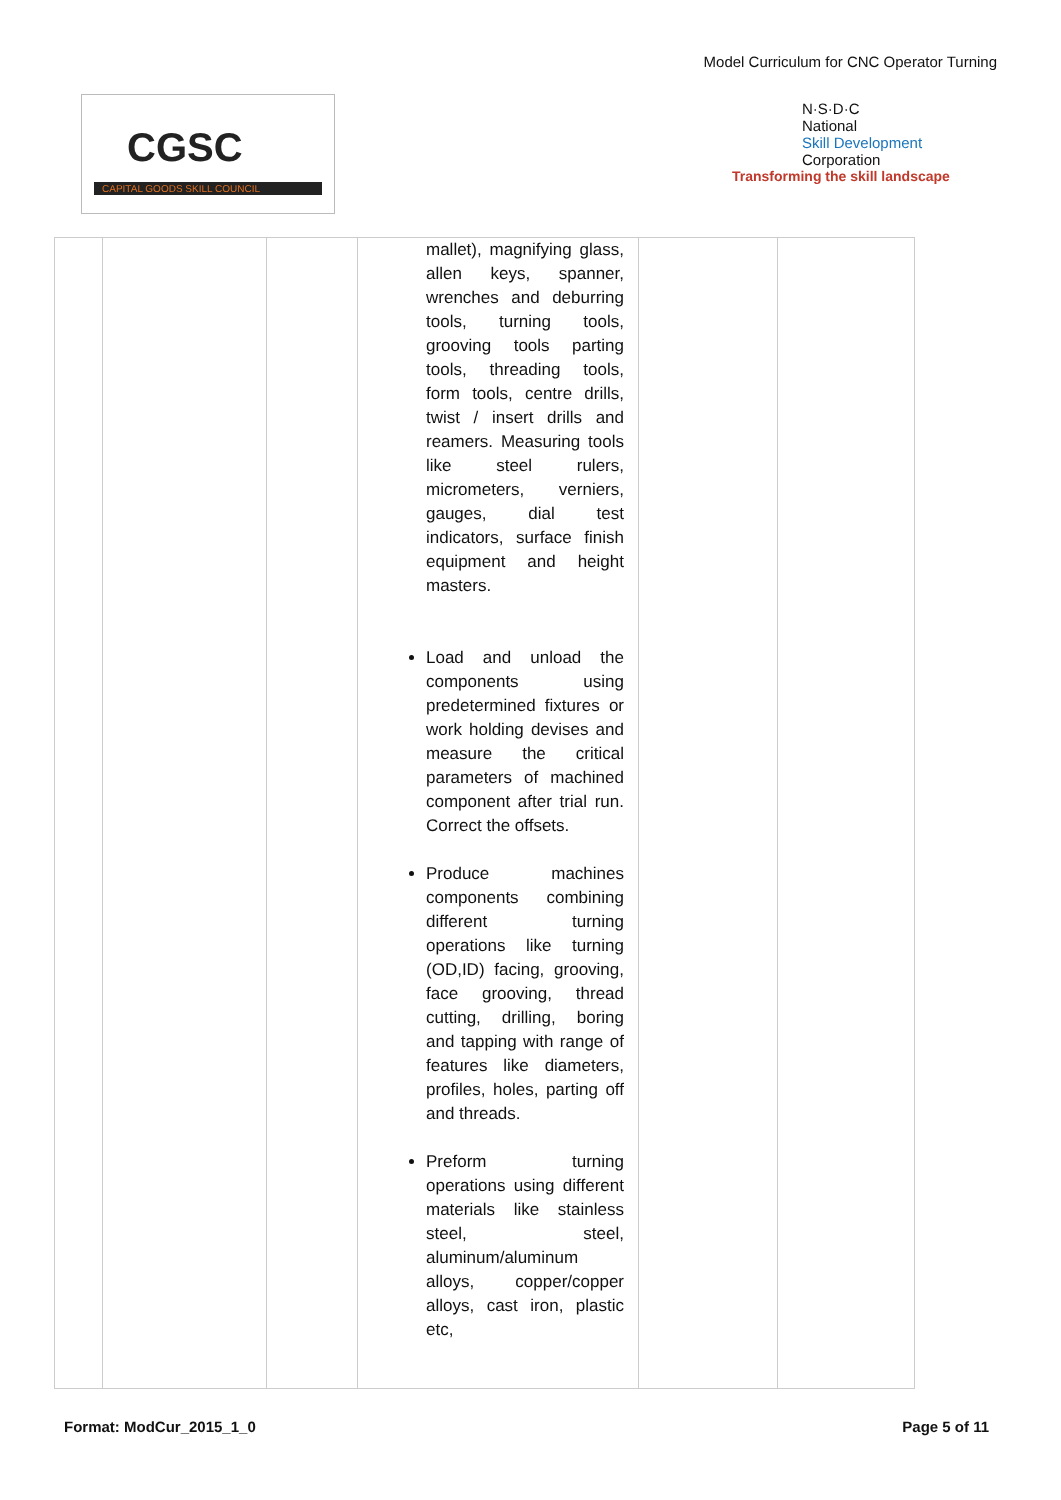Model Curriculum for CNC Operator Turning
CGSC
CAPITAL GOODS SKILL COUNCIL
N·S·D·C
National
Skill Development
Corporation
Transforming the skill landscape
| | | | mallet), magnifying glass, allen keys, spanner, wrenches and deburring tools, turning tools, grooving tools parting tools, threading tools, form tools, centre drills, twist / insert drills and reamers. Measuring tools like steel rulers, micrometers, verniers, gauges, dial test indicators, surface finish equipment and height masters. Load and unload the components using predetermined fixtures or work holding devises and measure the critical parameters of machined component after trial run. Correct the offsets. Produce machines components combining different turning operations like turning (OD,ID) facing, grooving, face grooving, thread cutting, drilling, boring and tapping with range of features like diameters, profiles, holes, parting off and threads. Preform turning operations using different materials like stainless steel, steel, aluminum/aluminum alloys, copper/copper alloys, cast iron, plastic etc, | | |
Format: ModCur_2015_1_0 Page 5 of 11